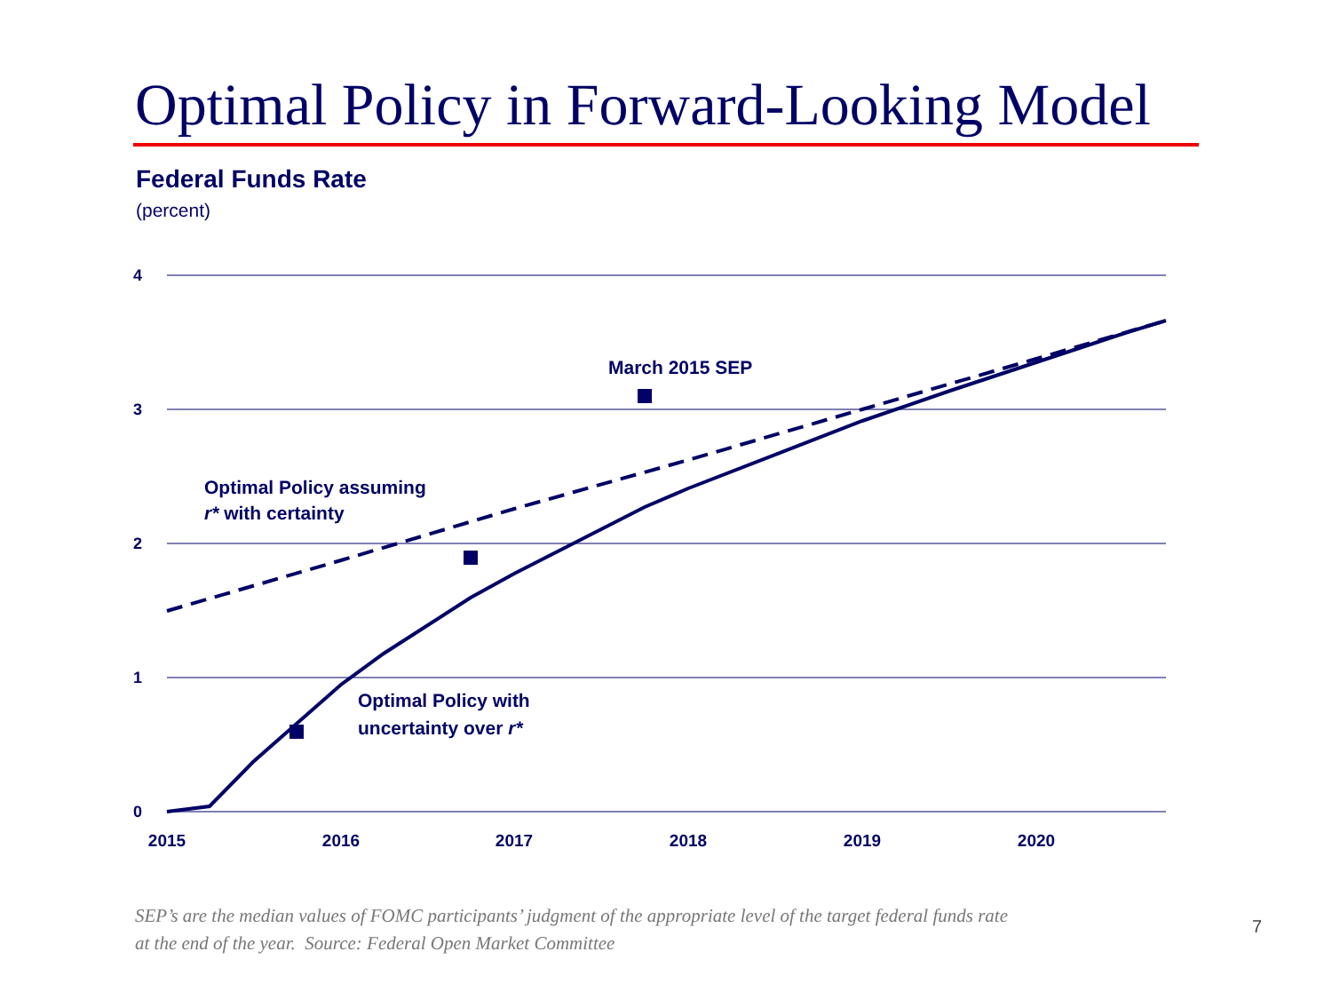Optimal Policy in Forward-Looking Model
Federal Funds Rate
(percent)
4
3
2
1
0
2015
2016
2017
2018
2019
2020
March 2015 SEP
Optimal Policy assuming
r* with certainty
Optimal Policy with
uncertainty over r*
SEP’s are the median values of FOMC participants’ judgment of the appropriate level of the target federal funds rate
at the end of the year. Source: Federal Open Market Committee
7